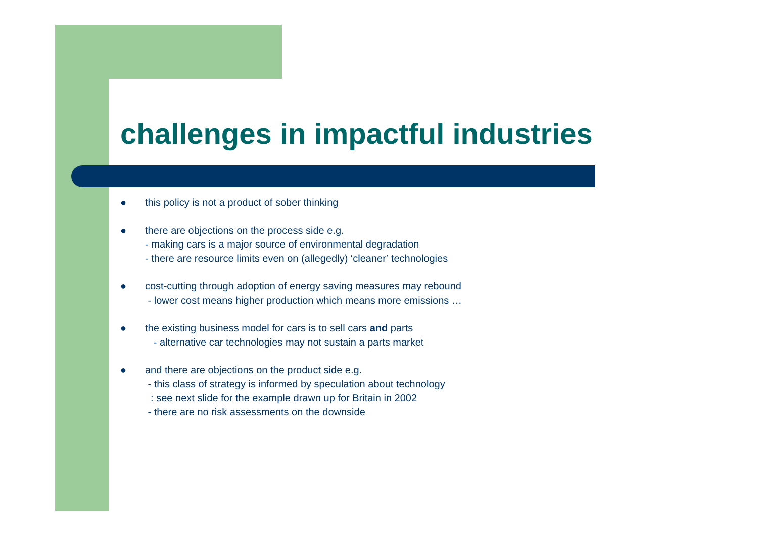challenges in impactful industries
● this policy is not a product of sober thinking
● there are objections on the process side e.g.
- making cars is a major source of environmental degradation
- there are resource limits even on (allegedly) ‘cleaner’ technologies
● cost-cutting through adoption of energy saving measures may rebound
- lower cost means higher production which means more emissions …
● the existing business model for cars is to sell cars and parts
- alternative car technologies may not sustain a parts market
● and there are objections on the product side e.g.
- this class of strategy is informed by speculation about technology
: see next slide for the example drawn up for Britain in 2002
- there are no risk assessments on the downside